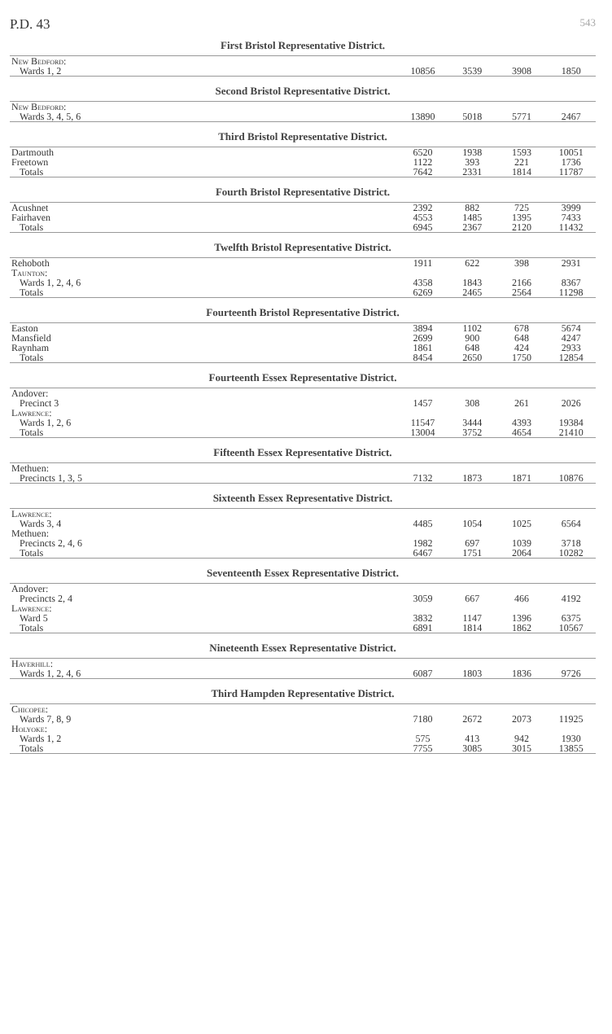P.D. 43 543
First Bristol Representative District.
| New Bedford: | | | | |
| Wards 1, 2 | 10856 | 3539 | 3908 | 1850 |
Second Bristol Representative District.
| New Bedford: | | | | |
| Wards 3, 4, 5, 6 | 13890 | 5018 | 5771 | 2467 |
Third Bristol Representative District.
| Dartmouth | 6520 | 1938 | 1593 | 10051 |
| Freetown | 1122 | 393 | 221 | 1736 |
| Totals | 7642 | 2331 | 1814 | 11787 |
Fourth Bristol Representative District.
| Acushnet | 2392 | 882 | 725 | 3999 |
| Fairhaven | 4553 | 1485 | 1395 | 7433 |
| Totals | 6945 | 2367 | 2120 | 11432 |
Twelfth Bristol Representative District.
| Rehoboth | 1911 | 622 | 398 | 2931 |
| Taunton: | | | | |
| Wards 1, 2, 4, 6 | 4358 | 1843 | 2166 | 8367 |
| Totals | 6269 | 2465 | 2564 | 11298 |
Fourteenth Bristol Representative District.
| Easton | 3894 | 1102 | 678 | 5674 |
| Mansfield | 2699 | 900 | 648 | 4247 |
| Raynham | 1861 | 648 | 424 | 2933 |
| Totals | 8454 | 2650 | 1750 | 12854 |
Fourteenth Essex Representative District.
| Andover: | | | | |
| Precinct 3 | 1457 | 308 | 261 | 2026 |
| Lawrence: | | | | |
| Wards 1, 2, 6 | 11547 | 3444 | 4393 | 19384 |
| Totals | 13004 | 3752 | 4654 | 21410 |
Fifteenth Essex Representative District.
| Methuen: | | | | |
| Precincts 1, 3, 5 | 7132 | 1873 | 1871 | 10876 |
Sixteenth Essex Representative District.
| Lawrence: | | | | |
| Wards 3, 4 | 4485 | 1054 | 1025 | 6564 |
| Methuen: | | | | |
| Precincts 2, 4, 6 | 1982 | 697 | 1039 | 3718 |
| Totals | 6467 | 1751 | 2064 | 10282 |
Seventeenth Essex Representative District.
| Andover: | | | | |
| Precincts 2, 4 | 3059 | 667 | 466 | 4192 |
| Lawrence: | | | | |
| Ward 5 | 3832 | 1147 | 1396 | 6375 |
| Totals | 6891 | 1814 | 1862 | 10567 |
Nineteenth Essex Representative District.
| Haverhill: | | | | |
| Wards 1, 2, 4, 6 | 6087 | 1803 | 1836 | 9726 |
Third Hampden Representative District.
| Chicopee: | | | | |
| Wards 7, 8, 9 | 7180 | 2672 | 2073 | 11925 |
| Holyoke: | | | | |
| Wards 1, 2 | 575 | 413 | 942 | 1930 |
| Totals | 7755 | 3085 | 3015 | 13855 |